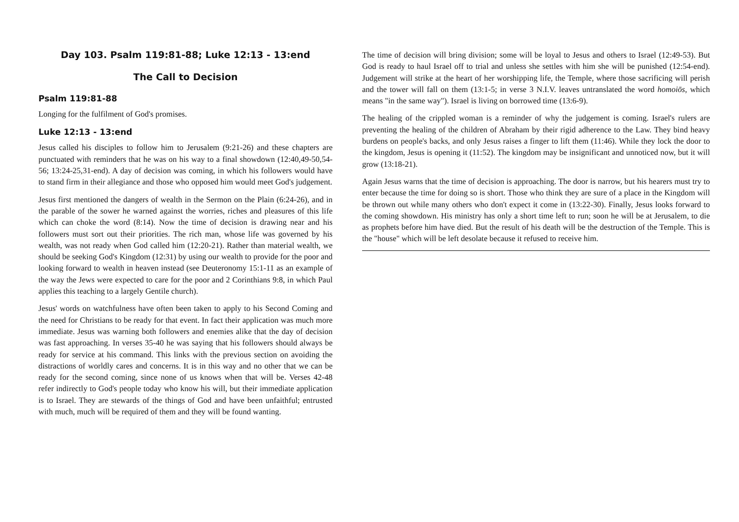Day 103. Psalm 119:81-88; Luke 12:13 - 13:end
The Call to Decision
Psalm 119:81-88
Longing for the fulfilment of God's promises.
Luke 12:13 - 13:end
Jesus called his disciples to follow him to Jerusalem (9:21-26) and these chapters are punctuated with reminders that he was on his way to a final showdown (12:40,49-50,54-56; 13:24-25,31-end). A day of decision was coming, in which his followers would have to stand firm in their allegiance and those who opposed him would meet God's judgement.
Jesus first mentioned the dangers of wealth in the Sermon on the Plain (6:24-26), and in the parable of the sower he warned against the worries, riches and pleasures of this life which can choke the word (8:14). Now the time of decision is drawing near and his followers must sort out their priorities. The rich man, whose life was governed by his wealth, was not ready when God called him (12:20-21). Rather than material wealth, we should be seeking God's Kingdom (12:31) by using our wealth to provide for the poor and looking forward to wealth in heaven instead (see Deuteronomy 15:1-11 as an example of the way the Jews were expected to care for the poor and 2 Corinthians 9:8, in which Paul applies this teaching to a largely Gentile church).
Jesus' words on watchfulness have often been taken to apply to his Second Coming and the need for Christians to be ready for that event. In fact their application was much more immediate. Jesus was warning both followers and enemies alike that the day of decision was fast approaching. In verses 35-40 he was saying that his followers should always be ready for service at his command. This links with the previous section on avoiding the distractions of worldly cares and concerns. It is in this way and no other that we can be ready for the second coming, since none of us knows when that will be. Verses 42-48 refer indirectly to God's people today who know his will, but their immediate application is to Israel. They are stewards of the things of God and have been unfaithful; entrusted with much, much will be required of them and they will be found wanting.
The time of decision will bring division; some will be loyal to Jesus and others to Israel (12:49-53). But God is ready to haul Israel off to trial and unless she settles with him she will be punished (12:54-end). Judgement will strike at the heart of her worshipping life, the Temple, where those sacrificing will perish and the tower will fall on them (13:1-5; in verse 3 N.I.V. leaves untranslated the word homoiōs, which means "in the same way"). Israel is living on borrowed time (13:6-9).
The healing of the crippled woman is a reminder of why the judgement is coming. Israel's rulers are preventing the healing of the children of Abraham by their rigid adherence to the Law. They bind heavy burdens on people's backs, and only Jesus raises a finger to lift them (11:46). While they lock the door to the kingdom, Jesus is opening it (11:52). The kingdom may be insignificant and unnoticed now, but it will grow (13:18-21).
Again Jesus warns that the time of decision is approaching. The door is narrow, but his hearers must try to enter because the time for doing so is short. Those who think they are sure of a place in the Kingdom will be thrown out while many others who don't expect it come in (13:22-30). Finally, Jesus looks forward to the coming showdown. His ministry has only a short time left to run; soon he will be at Jerusalem, to die as prophets before him have died. But the result of his death will be the destruction of the Temple. This is the "house" which will be left desolate because it refused to receive him.